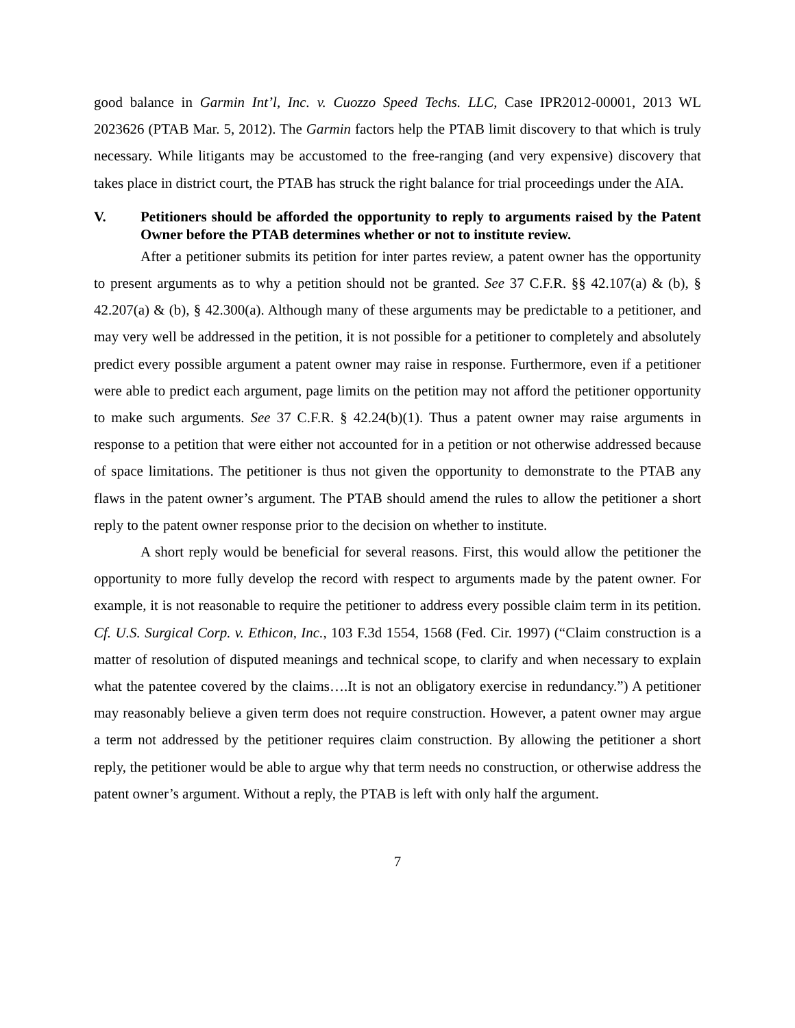good balance in Garmin Int’l, Inc. v. Cuozzo Speed Techs. LLC, Case IPR2012-00001, 2013 WL 2023626 (PTAB Mar. 5, 2012). The Garmin factors help the PTAB limit discovery to that which is truly necessary. While litigants may be accustomed to the free-ranging (and very expensive) discovery that takes place in district court, the PTAB has struck the right balance for trial proceedings under the AIA.
V. Petitioners should be afforded the opportunity to reply to arguments raised by the Patent Owner before the PTAB determines whether or not to institute review.
After a petitioner submits its petition for inter partes review, a patent owner has the opportunity to present arguments as to why a petition should not be granted. See 37 C.F.R. §§ 42.107(a) & (b), § 42.207(a) & (b), § 42.300(a). Although many of these arguments may be predictable to a petitioner, and may very well be addressed in the petition, it is not possible for a petitioner to completely and absolutely predict every possible argument a patent owner may raise in response. Furthermore, even if a petitioner were able to predict each argument, page limits on the petition may not afford the petitioner opportunity to make such arguments. See 37 C.F.R. § 42.24(b)(1). Thus a patent owner may raise arguments in response to a petition that were either not accounted for in a petition or not otherwise addressed because of space limitations. The petitioner is thus not given the opportunity to demonstrate to the PTAB any flaws in the patent owner’s argument. The PTAB should amend the rules to allow the petitioner a short reply to the patent owner response prior to the decision on whether to institute.
A short reply would be beneficial for several reasons. First, this would allow the petitioner the opportunity to more fully develop the record with respect to arguments made by the patent owner. For example, it is not reasonable to require the petitioner to address every possible claim term in its petition. Cf. U.S. Surgical Corp. v. Ethicon, Inc., 103 F.3d 1554, 1568 (Fed. Cir. 1997) (“Claim construction is a matter of resolution of disputed meanings and technical scope, to clarify and when necessary to explain what the patentee covered by the claims….It is not an obligatory exercise in redundancy.”) A petitioner may reasonably believe a given term does not require construction. However, a patent owner may argue a term not addressed by the petitioner requires claim construction. By allowing the petitioner a short reply, the petitioner would be able to argue why that term needs no construction, or otherwise address the patent owner’s argument. Without a reply, the PTAB is left with only half the argument.
7